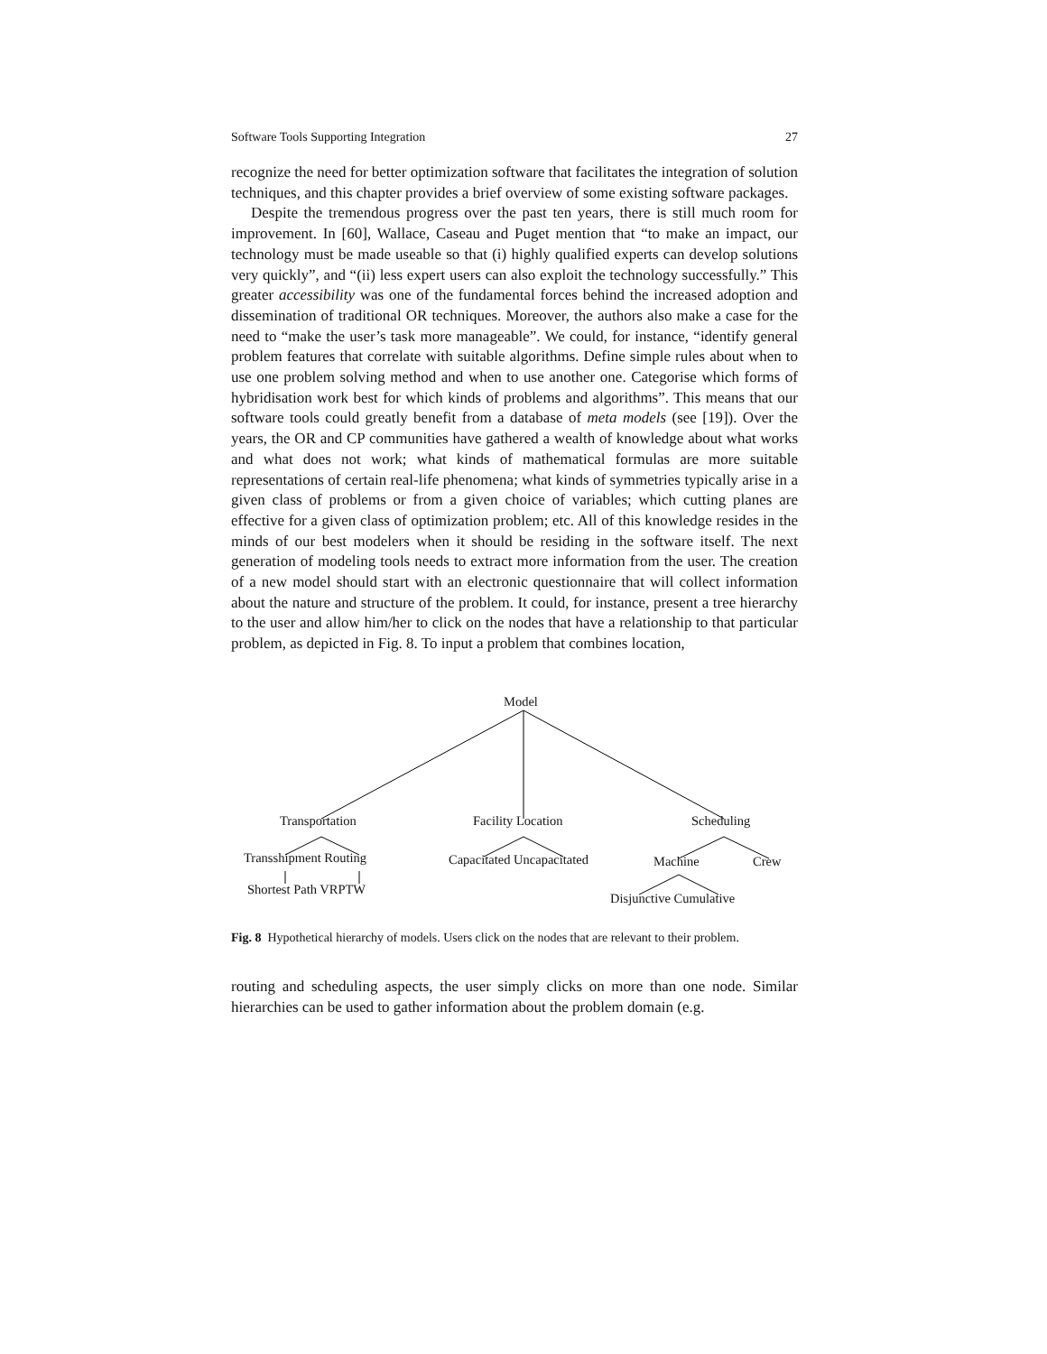Software Tools Supporting Integration 27
recognize the need for better optimization software that facilitates the integration of solution techniques, and this chapter provides a brief overview of some existing software packages.
Despite the tremendous progress over the past ten years, there is still much room for improvement. In [60], Wallace, Caseau and Puget mention that “to make an impact, our technology must be made useable so that (i) highly qualified experts can develop solutions very quickly”, and “(ii) less expert users can also exploit the technology successfully.” This greater accessibility was one of the fundamental forces behind the increased adoption and dissemination of traditional OR techniques. Moreover, the authors also make a case for the need to “make the user’s task more manageable”. We could, for instance, “identify general problem features that correlate with suitable algorithms. Define simple rules about when to use one problem solving method and when to use another one. Categorise which forms of hybridisation work best for which kinds of problems and algorithms”. This means that our software tools could greatly benefit from a database of meta models (see [19]). Over the years, the OR and CP communities have gathered a wealth of knowledge about what works and what does not work; what kinds of mathematical formulas are more suitable representations of certain real-life phenomena; what kinds of symmetries typically arise in a given class of problems or from a given choice of variables; which cutting planes are effective for a given class of optimization problem; etc. All of this knowledge resides in the minds of our best modelers when it should be residing in the software itself. The next generation of modeling tools needs to extract more information from the user. The creation of a new model should start with an electronic questionnaire that will collect information about the nature and structure of the problem. It could, for instance, present a tree hierarchy to the user and allow him/her to click on the nodes that have a relationship to that particular problem, as depicted in Fig. 8. To input a problem that combines location,
Model
Transportation Facility Location Scheduling
Transshipment Routing Capacitated Uncapacitated Machine Crew
Shortest Path VRPTW
Disjunctive Cumulative
Fig. 8 Hypothetical hierarchy of models. Users click on the nodes that are relevant to their problem.
routing and scheduling aspects, the user simply clicks on more than one node. Similar hierarchies can be used to gather information about the problem domain (e.g.